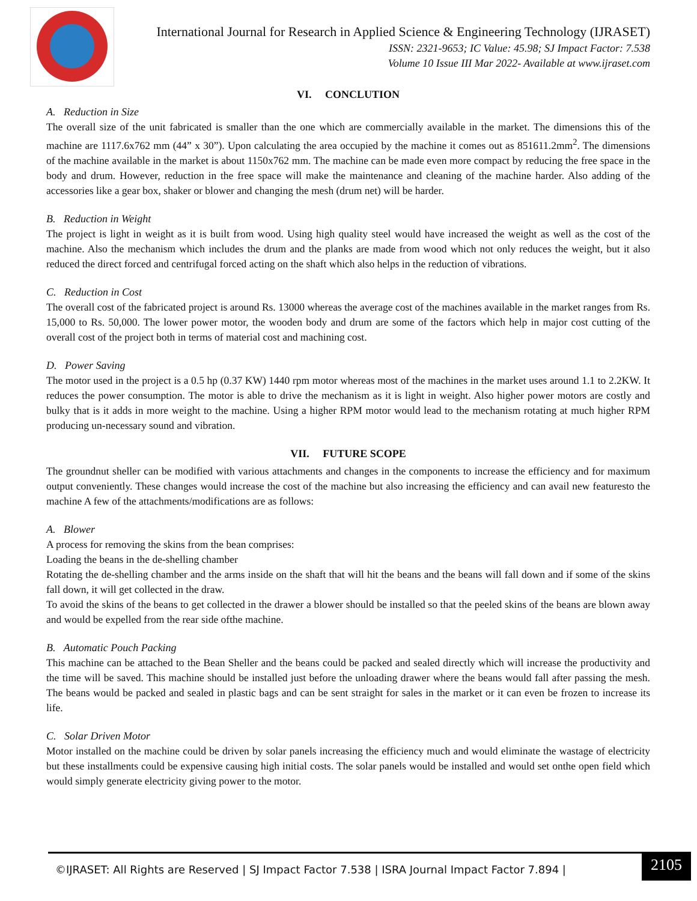International Journal for Research in Applied Science & Engineering Technology (IJRASET)
ISSN: 2321-9653; IC Value: 45.98; SJ Impact Factor: 7.538
Volume 10 Issue III Mar 2022- Available at www.ijraset.com
VI. CONCLUTION
A. Reduction in Size
The overall size of the unit fabricated is smaller than the one which are commercially available in the market. The dimensions this of the machine are 1117.6x762 mm (44” x 30”). Upon calculating the area occupied by the machine it comes out as 851611.2mm<sup>2</sup>. The dimensions of the machine available in the market is about 1150x762 mm. The machine can be made even more compact by reducing the free space in the body and drum. However, reduction in the free space will make the maintenance and cleaning of the machine harder. Also adding of the accessories like a gear box, shaker or blower and changing the mesh (drum net) will be harder.
B. Reduction in Weight
The project is light in weight as it is built from wood. Using high quality steel would have increased the weight as well as the cost of the machine. Also the mechanism which includes the drum and the planks are made from wood which not only reduces the weight, but it also reduced the direct forced and centrifugal forced acting on the shaft which also helps in the reduction of vibrations.
C. Reduction in Cost
The overall cost of the fabricated project is around Rs. 13000 whereas the average cost of the machines available in the market ranges from Rs. 15,000 to Rs. 50,000. The lower power motor, the wooden body and drum are some of the factors which help in major cost cutting of the overall cost of the project both in terms of material cost and machining cost.
D. Power Saving
The motor used in the project is a 0.5 hp (0.37 KW) 1440 rpm motor whereas most of the machines in the market uses around 1.1 to 2.2KW. It reduces the power consumption. The motor is able to drive the mechanism as it is light in weight. Also higher power motors are costly and bulky that is it adds in more weight to the machine. Using a higher RPM motor would lead to the mechanism rotating at much higher RPM producing un-necessary sound and vibration.
VII. FUTURE SCOPE
The groundnut sheller can be modified with various attachments and changes in the components to increase the efficiency and for maximum output conveniently. These changes would increase the cost of the machine but also increasing the efficiency and can avail new featuresto the machine A few of the attachments/modifications are as follows:
A. Blower
A process for removing the skins from the bean comprises:
Loading the beans in the de-shelling chamber
Rotating the de-shelling chamber and the arms inside on the shaft that will hit the beans and the beans will fall down and if some of the skins fall down, it will get collected in the draw.
To avoid the skins of the beans to get collected in the drawer a blower should be installed so that the peeled skins of the beans are blown away and would be expelled from the rear side ofthe machine.
B. Automatic Pouch Packing
This machine can be attached to the Bean Sheller and the beans could be packed and sealed directly which will increase the productivity and the time will be saved. This machine should be installed just before the unloading drawer where the beans would fall after passing the mesh. The beans would be packed and sealed in plastic bags and can be sent straight for sales in the market or it can even be frozen to increase its life.
C. Solar Driven Motor
Motor installed on the machine could be driven by solar panels increasing the efficiency much and would eliminate the wastage of electricity but these installments could be expensive causing high initial costs. The solar panels would be installed and would set onthe open field which would simply generate electricity giving power to the motor.
©IJRASET: All Rights are Reserved | SJ Impact Factor 7.538 | ISRA Journal Impact Factor 7.894 |
2105